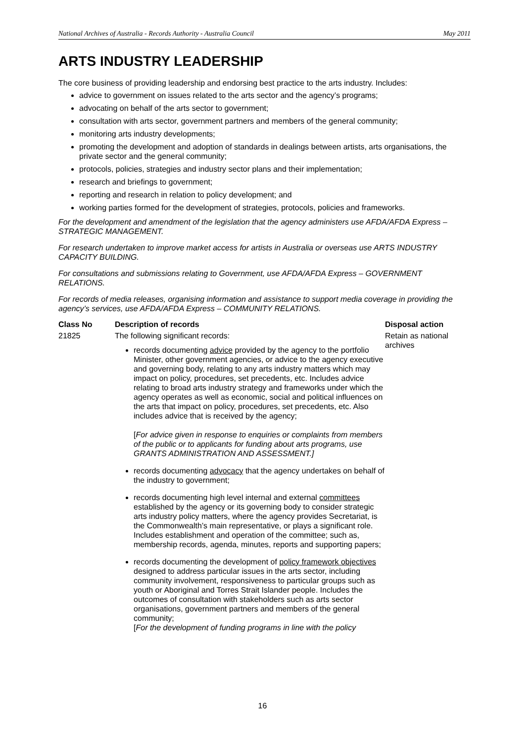National Archives of Australia - Records Authority - Australia Council May 2011
ARTS INDUSTRY LEADERSHIP
The core business of providing leadership and endorsing best practice to the arts industry. Includes:
advice to government on issues related to the arts sector and the agency’s programs;
advocating on behalf of the arts sector to government;
consultation with arts sector, government partners and members of the general community;
monitoring arts industry developments;
promoting the development and adoption of standards in dealings between artists, arts organisations, the private sector and the general community;
protocols, policies, strategies and industry sector plans and their implementation;
research and briefings to government;
reporting and research in relation to policy development; and
working parties formed for the development of strategies, protocols, policies and frameworks.
For the development and amendment of the legislation that the agency administers use AFDA/AFDA Express – STRATEGIC MANAGEMENT.
For research undertaken to improve market access for artists in Australia or overseas use ARTS INDUSTRY CAPACITY BUILDING.
For consultations and submissions relating to Government, use AFDA/AFDA Express – GOVERNMENT RELATIONS.
For records of media releases, organising information and assistance to support media coverage in providing the agency’s services, use AFDA/AFDA Express – COMMUNITY RELATIONS.
| Class No | Description of records | Disposal action |
| --- | --- | --- |
| 21825 | The following significant records: records documenting advice provided by the agency to the portfolio Minister, other government agencies, or advice to the agency executive and governing body, relating to any arts industry matters which may impact on policy, procedures, set precedents, etc. Includes advice relating to broad arts industry strategy and frameworks under which the agency operates as well as economic, social and political influences on the arts that impact on policy, procedures, set precedents, etc. Also includes advice that is received by the agency; [ For advice given in response to enquiries or complaints from members of the public or to applicants for funding about arts programs, use GRANTS ADMINISTRATION AND ASSESSMENT.] records documenting advocacy that the agency undertakes on behalf of the industry to government; records documenting high level internal and external committees established by the agency or its governing body to consider strategic arts industry policy matters, where the agency provides Secretariat, is the Commonwealth’s main representative, or plays a significant role. Includes establishment and operation of the committee; such as, membership records, agenda, minutes, reports and supporting papers; records documenting the development of policy framework objectives designed to address particular issues in the arts sector, including community involvement, responsiveness to particular groups such as youth or Aboriginal and Torres Strait Islander people. Includes the outcomes of consultation with stakeholders such as arts sector organisations, government partners and members of the general community; [ For the development of funding programs in line with the policy | Retain as national archives |
16